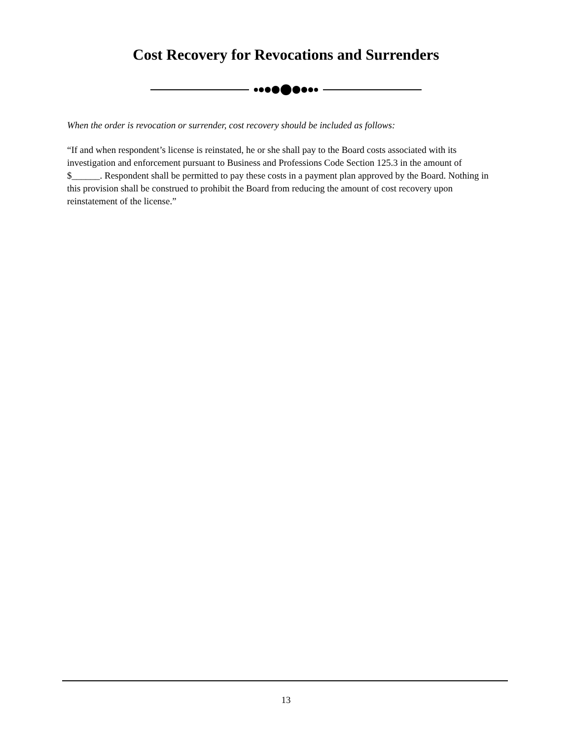Cost Recovery for Revocations and Surrenders
When the order is revocation or surrender, cost recovery should be included as follows:
“If and when respondent’s license is reinstated, he or she shall pay to the Board costs associated with its investigation and enforcement pursuant to Business and Professions Code Section 125.3 in the amount of $______. Respondent shall be permitted to pay these costs in a payment plan approved by the Board. Nothing in this provision shall be construed to prohibit the Board from reducing the amount of cost recovery upon reinstatement of the license.”
13